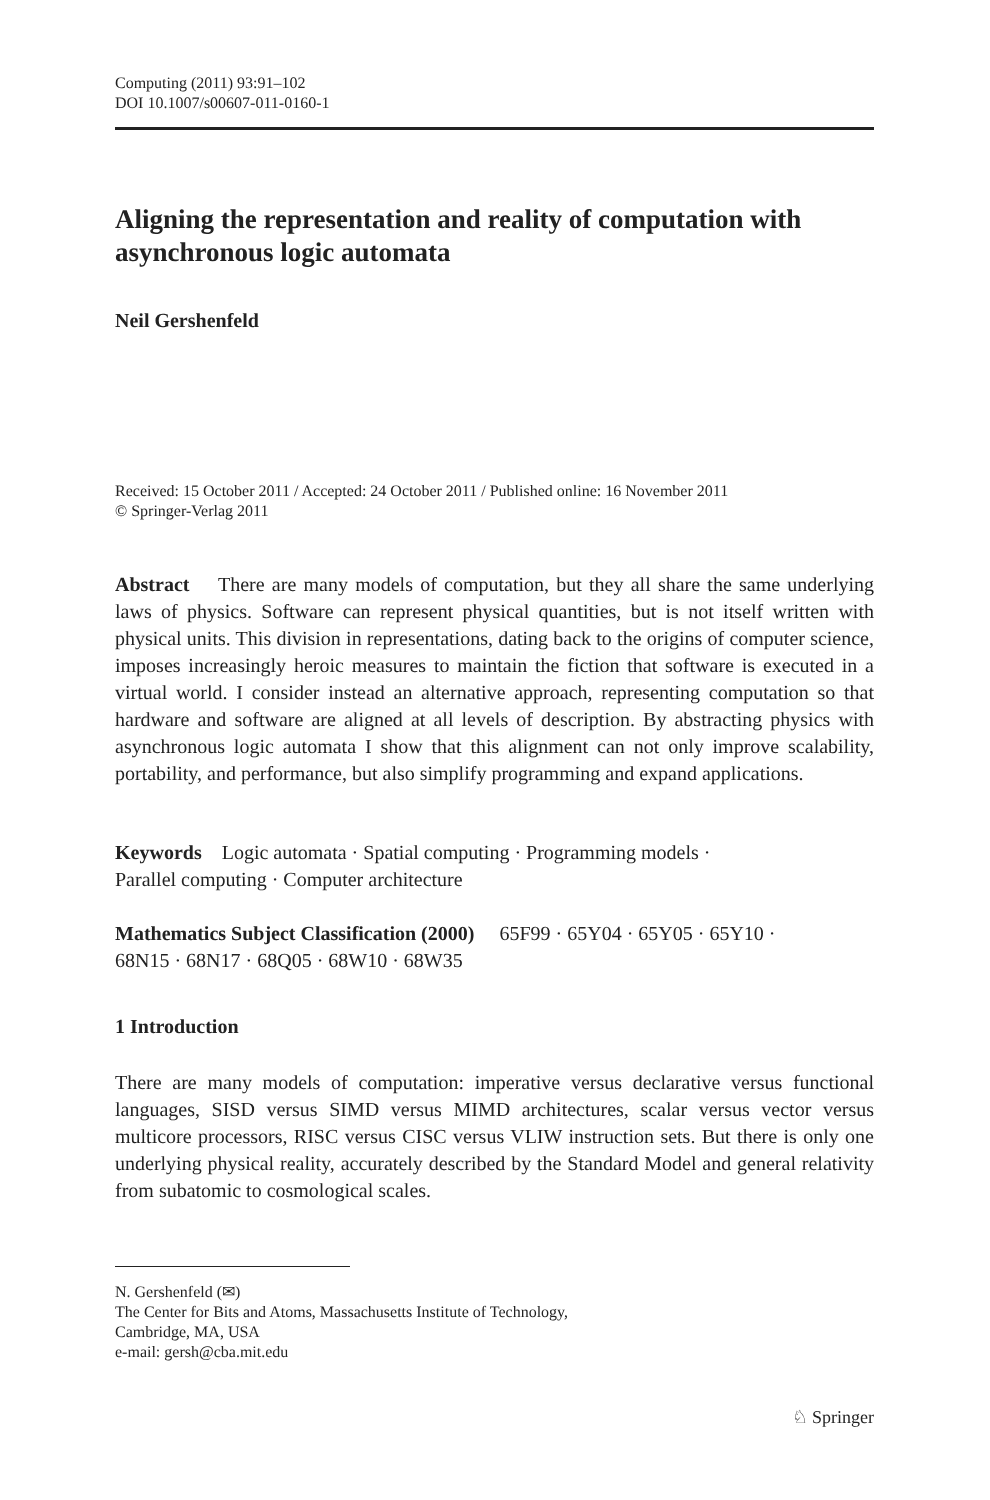Computing (2011) 93:91–102
DOI 10.1007/s00607-011-0160-1
Aligning the representation and reality of computation with asynchronous logic automata
Neil Gershenfeld
Received: 15 October 2011 / Accepted: 24 October 2011 / Published online: 16 November 2011
© Springer-Verlag 2011
Abstract There are many models of computation, but they all share the same underlying laws of physics. Software can represent physical quantities, but is not itself written with physical units. This division in representations, dating back to the origins of computer science, imposes increasingly heroic measures to maintain the fiction that software is executed in a virtual world. I consider instead an alternative approach, representing computation so that hardware and software are aligned at all levels of description. By abstracting physics with asynchronous logic automata I show that this alignment can not only improve scalability, portability, and performance, but also simplify programming and expand applications.
Keywords Logic automata · Spatial computing · Programming models ·
Parallel computing · Computer architecture
Mathematics Subject Classification (2000) 65F99 · 65Y04 · 65Y05 · 65Y10 ·
68N15 · 68N17 · 68Q05 · 68W10 · 68W35
1 Introduction
There are many models of computation: imperative versus declarative versus functional languages, SISD versus SIMD versus MIMD architectures, scalar versus vector versus multicore processors, RISC versus CISC versus VLIW instruction sets. But there is only one underlying physical reality, accurately described by the Standard Model and general relativity from subatomic to cosmological scales.
N. Gershenfeld (✉)
The Center for Bits and Atoms, Massachusetts Institute of Technology,
Cambridge, MA, USA
e-mail: gersh@cba.mit.edu
♘ Springer